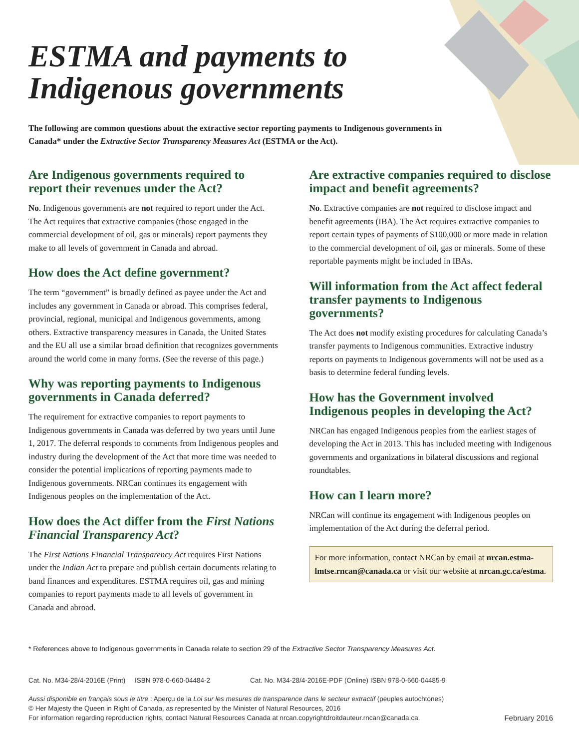ESTMA and payments to
Indigenous governments
The following are common questions about the extractive sector reporting payments to Indigenous governments in Canada* under the Extractive Sector Transparency Measures Act (ESTMA or the Act).
Are Indigenous governments required to report their revenues under the Act?
No. Indigenous governments are not required to report under the Act. The Act requires that extractive companies (those engaged in the commercial development of oil, gas or minerals) report payments they make to all levels of government in Canada and abroad.
How does the Act define government?
The term “government” is broadly defined as payee under the Act and includes any government in Canada or abroad. This comprises federal, provincial, regional, municipal and Indigenous governments, among others. Extractive transparency measures in Canada, the United States and the EU all use a similar broad definition that recognizes governments around the world come in many forms. (See the reverse of this page.)
Why was reporting payments to Indigenous governments in Canada deferred?
The requirement for extractive companies to report payments to Indigenous governments in Canada was deferred by two years until June 1, 2017. The deferral responds to comments from Indigenous peoples and industry during the development of the Act that more time was needed to consider the potential implications of reporting payments made to Indigenous governments. NRCan continues its engagement with Indigenous peoples on the implementation of the Act.
How does the Act differ from the First Nations Financial Transparency Act?
The First Nations Financial Transparency Act requires First Nations under the Indian Act to prepare and publish certain documents relating to band finances and expenditures. ESTMA requires oil, gas and mining companies to report payments made to all levels of government in Canada and abroad.
Are extractive companies required to disclose impact and benefit agreements?
No. Extractive companies are not required to disclose impact and benefit agreements (IBA). The Act requires extractive companies to report certain types of payments of $100,000 or more made in relation to the commercial development of oil, gas or minerals. Some of these reportable payments might be included in IBAs.
Will information from the Act affect federal transfer payments to Indigenous governments?
The Act does not modify existing procedures for calculating Canada’s transfer payments to Indigenous communities. Extractive industry reports on payments to Indigenous governments will not be used as a basis to determine federal funding levels.
How has the Government involved Indigenous peoples in developing the Act?
NRCan has engaged Indigenous peoples from the earliest stages of developing the Act in 2013. This has included meeting with Indigenous governments and organizations in bilateral discussions and regional roundtables.
How can I learn more?
NRCan will continue its engagement with Indigenous peoples on implementation of the Act during the deferral period.
For more information, contact NRCan by email at nrcan.estma-lmtse.rncan@canada.ca or visit our website at nrcan.gc.ca/estma.
* References above to Indigenous governments in Canada relate to section 29 of the Extractive Sector Transparency Measures Act.
Cat. No. M34-28/4-2016E (Print) ISBN 978-0-660-04484-2 Cat. No. M34-28/4-2016E-PDF (Online) ISBN 978-0-660-04485-9
Aussi disponible en français sous le titre : Aperçu de la Loi sur les mesures de transparence dans le secteur extractif (peuples autochtones)
© Her Majesty the Queen in Right of Canada, as represented by the Minister of Natural Resources, 2016
For information regarding reproduction rights, contact Natural Resources Canada at nrcan.copyrightdroitdauteur.rncan@canada.ca.
February 2016